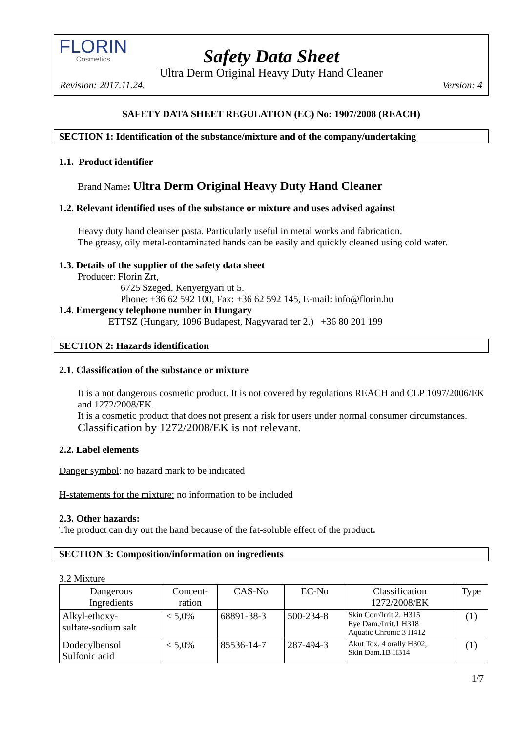FLORIN
Cosmetics
Safety Data Sheet
Ultra Derm Original Heavy Duty Hand Cleaner
Revision: 2017.11.24. Version: 4
SAFETY DATA SHEET REGULATION (EC) No: 1907/2008 (REACH)
SECTION 1: Identification of the substance/mixture and of the company/undertaking
1.1. Product identifier
Brand Name: Ultra Derm Original Heavy Duty Hand Cleaner
1.2. Relevant identified uses of the substance or mixture and uses advised against
Heavy duty hand cleanser pasta. Particularly useful in metal works and fabrication.
The greasy, oily metal-contaminated hands can be easily and quickly cleaned using cold water.
1.3. Details of the supplier of the safety data sheet
Producer: Florin Zrt,
6725 Szeged, Kenyergyari ut 5.
Phone: +36 62 592 100, Fax: +36 62 592 145, E-mail: info@florin.hu
1.4. Emergency telephone number in Hungary
ETTSZ (Hungary, 1096 Budapest, Nagyvarad ter 2.) +36 80 201 199
SECTION 2: Hazards identification
2.1. Classification of the substance or mixture
It is a not dangerous cosmetic product. It is not covered by regulations REACH and CLP 1097/2006/EK and 1272/2008/EK.
It is a cosmetic product that does not present a risk for users under normal consumer circumstances. Classification by 1272/2008/EK is not relevant.
2.2. Label elements
Danger symbol: no hazard mark to be indicated
H-statements for the mixture: no information to be included
2.3. Other hazards:
The product can dry out the hand because of the fat-soluble effect of the product.
SECTION 3: Composition/information on ingredients
3.2 Mixture
| Dangerous Ingredients | Concent- ration | CAS-No | EC-No | Classification 1272/2008/EK | Type |
| --- | --- | --- | --- | --- | --- |
| Alkyl-ethoxy- sulfate-sodium salt | < 5,0% | 68891-38-3 | 500-234-8 | Skin Corr/Irrit.2. H315 Eye Dam./Irrit.1 H318 Aquatic Chronic 3 H412 | (1) |
| Dodecylbensol Sulfonic acid | < 5,0% | 85536-14-7 | 287-494-3 | Akut Tox. 4 orally H302, Skin Dam.1B H314 | (1) |
1/7